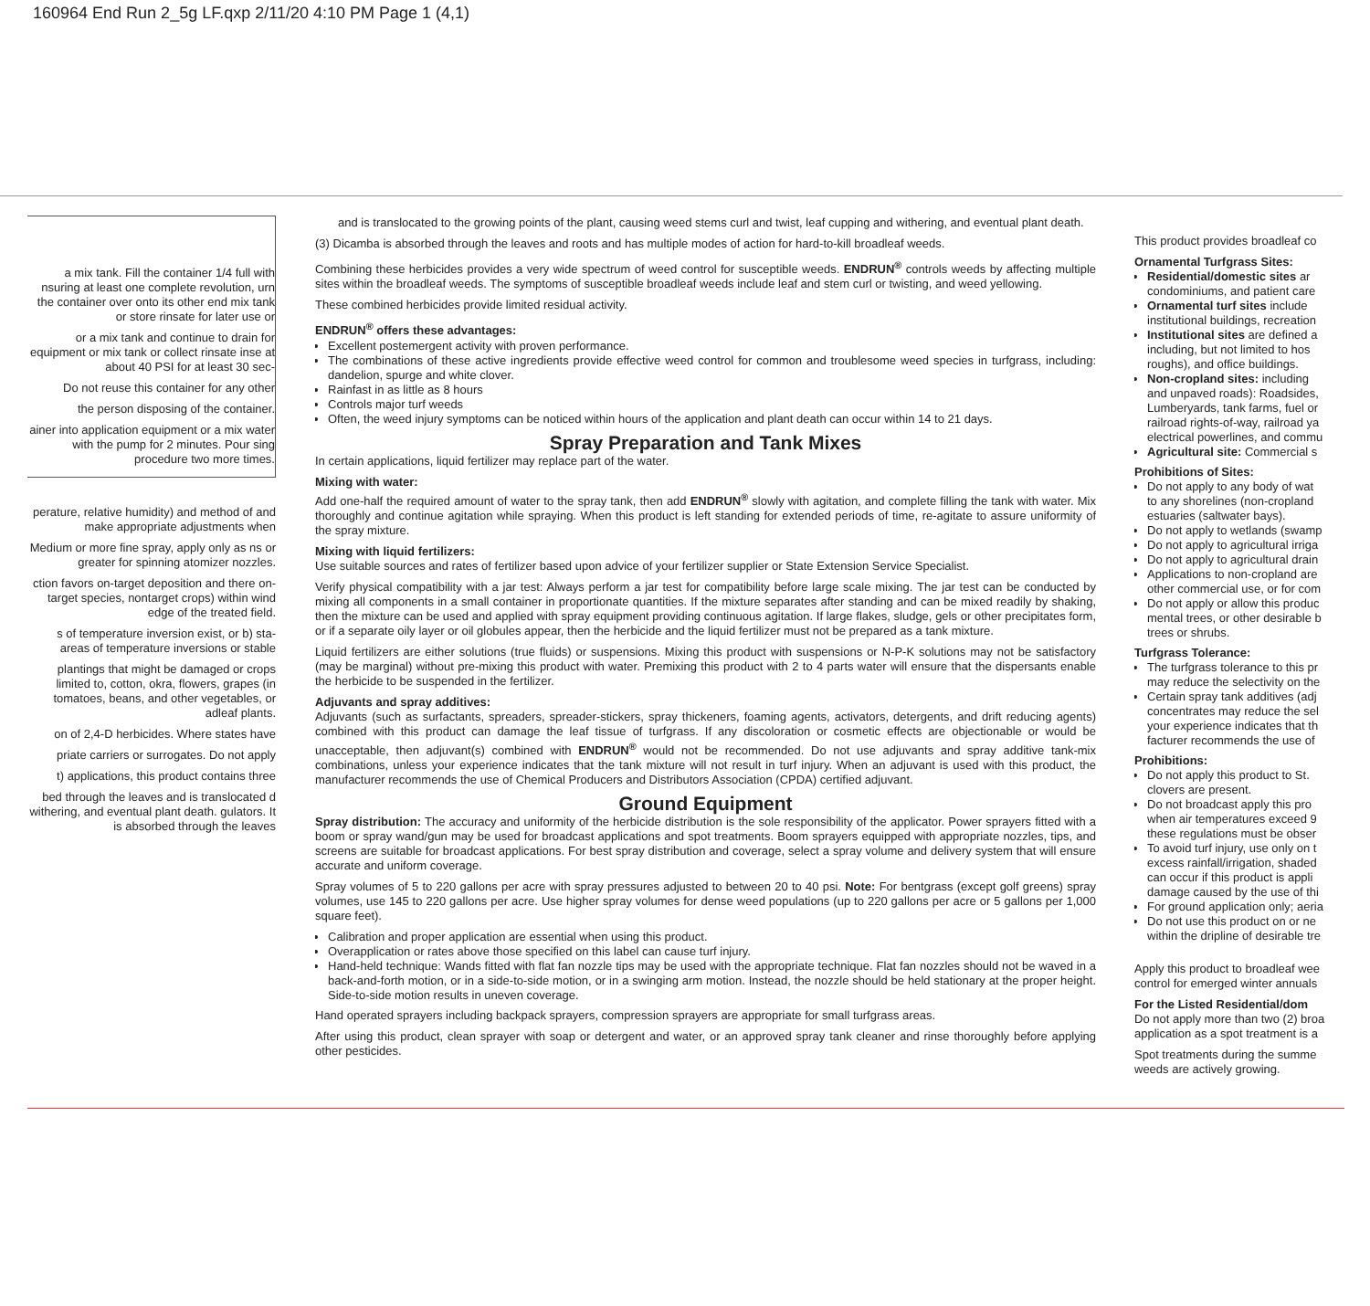160964 End Run 2_5g LF.qxp 2/11/20 4:10 PM Page 1 (4,1)
a mix tank. Fill the container 1/4 full with nsuring at least one complete revolution, urn the container over onto its other end mix tank or store rinsate for later use or
or a mix tank and continue to drain for equipment or mix tank or collect rinsate inse at about 40 PSI for at least 30 sec-
Do not reuse this container for any other
the person disposing of the container.
ainer into application equipment or a mix water with the pump for 2 minutes. Pour sing procedure two more times.
perature, relative humidity) and method of and make appropriate adjustments when
Medium or more fine spray, apply only as ns or greater for spinning atomizer nozzles.
ction favors on-target deposition and there on-target species, nontarget crops) within wind edge of the treated field.
s of temperature inversion exist, or b) sta- areas of temperature inversions or stable
plantings that might be damaged or crops limited to, cotton, okra, flowers, grapes (in tomatoes, beans, and other vegetables, or adleaf plants.
on of 2,4-D herbicides. Where states have
priate carriers or surrogates. Do not apply
t) applications, this product contains three
bed through the leaves and is translocated d withering, and eventual plant death. gulators. It is absorbed through the leaves
and is translocated to the growing points of the plant, causing weed stems curl and twist, leaf cupping and withering, and eventual plant death.
(3) Dicamba is absorbed through the leaves and roots and has multiple modes of action for hard-to-kill broadleaf weeds.
Combining these herbicides provides a very wide spectrum of weed control for susceptible weeds. ENDRUN<sup>®</sup> controls weeds by affecting multiple sites within the broadleaf weeds. The symptoms of susceptible broadleaf weeds include leaf and stem curl or twisting, and weed yellowing.
These combined herbicides provide limited residual activity.
ENDRUN<sup>®</sup> offers these advantages:
Excellent postemergent activity with proven performance.
The combinations of these active ingredients provide effective weed control for common and troublesome weed species in turfgrass, including: dandelion, spurge and white clover.
Rainfast in as little as 8 hours
Controls major turf weeds
Often, the weed injury symptoms can be noticed within hours of the application and plant death can occur within 14 to 21 days.
Spray Preparation and Tank Mixes
In certain applications, liquid fertilizer may replace part of the water.
Mixing with water:
Add one-half the required amount of water to the spray tank, then add ENDRUN<sup>®</sup> slowly with agitation, and complete filling the tank with water. Mix thoroughly and continue agitation while spraying. When this product is left standing for extended periods of time, re-agitate to assure uniformity of the spray mixture.
Mixing with liquid fertilizers:
Use suitable sources and rates of fertilizer based upon advice of your fertilizer supplier or State Extension Service Specialist.
Verify physical compatibility with a jar test: Always perform a jar test for compatibility before large scale mixing. The jar test can be conducted by mixing all components in a small container in proportionate quantities. If the mixture separates after standing and can be mixed readily by shaking, then the mixture can be used and applied with spray equipment providing continuous agitation. If large flakes, sludge, gels or other precipitates form, or if a separate oily layer or oil globules appear, then the herbicide and the liquid fertilizer must not be prepared as a tank mixture.
Liquid fertilizers are either solutions (true fluids) or suspensions. Mixing this product with suspensions or N-P-K solutions may not be satisfactory (may be marginal) without pre-mixing this product with water. Premixing this product with 2 to 4 parts water will ensure that the dispersants enable the herbicide to be suspended in the fertilizer.
Adjuvants and spray additives:
Adjuvants (such as surfactants, spreaders, spreader-stickers, spray thickeners, foaming agents, activators, detergents, and drift reducing agents) combined with this product can damage the leaf tissue of turfgrass. If any discoloration or cosmetic effects are objectionable or would be unacceptable, then adjuvant(s) combined with ENDRUN<sup>®</sup> would not be recommended. Do not use adjuvants and spray additive tank-mix combinations, unless your experience indicates that the tank mixture will not result in turf injury. When an adjuvant is used with this product, the manufacturer recommends the use of Chemical Producers and Distributors Association (CPDA) certified adjuvant.
Ground Equipment
Spray distribution: The accuracy and uniformity of the herbicide distribution is the sole responsibility of the applicator. Power sprayers fitted with a boom or spray wand/gun may be used for broadcast applications and spot treatments. Boom sprayers equipped with appropriate nozzles, tips, and screens are suitable for broadcast applications. For best spray distribution and coverage, select a spray volume and delivery system that will ensure accurate and uniform coverage.
Spray volumes of 5 to 220 gallons per acre with spray pressures adjusted to between 20 to 40 psi. Note: For bentgrass (except golf greens) spray volumes, use 145 to 220 gallons per acre. Use higher spray volumes for dense weed populations (up to 220 gallons per acre or 5 gallons per 1,000 square feet).
Calibration and proper application are essential when using this product.
Overapplication or rates above those specified on this label can cause turf injury.
Hand-held technique: Wands fitted with flat fan nozzle tips may be used with the appropriate technique. Flat fan nozzles should not be waved in a back-and-forth motion, or in a side-to-side motion, or in a swinging arm motion. Instead, the nozzle should be held stationary at the proper height. Side-to-side motion results in uneven coverage.
Hand operated sprayers including backpack sprayers, compression sprayers are appropriate for small turfgrass areas.
After using this product, clean sprayer with soap or detergent and water, or an approved spray tank cleaner and rinse thoroughly before applying other pesticides.
This product provides broadleaf co
Ornamental Turfgrass Sites:
Residential/domestic sites ar
condominiums, and patient care
Ornamental turf sites include
institutional buildings, recreation
Institutional sites are defined a
including, but not limited to hos
roughs), and office buildings.
Non-cropland sites: including
and unpaved roads): Roadsides,
Lumberyards, tank farms, fuel or
railroad rights-of-way, railroad ya
electrical powerlines, and commu
Agricultural site: Commercial s
Prohibitions of Sites:
Do not apply to any body of wat
to any shorelines (non-cropland
estuaries (saltwater bays).
Do not apply to wetlands (swamp
Do not apply to agricultural irriga
Do not apply to agricultural drain
Applications to non-cropland are
other commercial use, or for com
Do not apply or allow this produc
mental trees, or other desirable b
trees or shrubs.
Turfgrass Tolerance:
The turfgrass tolerance to this pr
may reduce the selectivity on the
Certain spray tank additives (adj
concentrates may reduce the sel
your experience indicates that th
facturer recommends the use of
Prohibitions:
Do not apply this product to St.
clovers are present.
Do not broadcast apply this pro
when air temperatures exceed 9
these regulations must be obser
To avoid turf injury, use only on t
excess rainfall/irrigation, shaded
can occur if this product is appli
damage caused by the use of thi
For ground application only; aeria
Do not use this product on or ne
within the dripline of desirable tre
Apply this product to broadleaf wee
control for emerged winter annuals
For the Listed Residential/dom
Do not apply more than two (2) broa
application as a spot treatment is a
Spot treatments during the summe
weeds are actively growing.